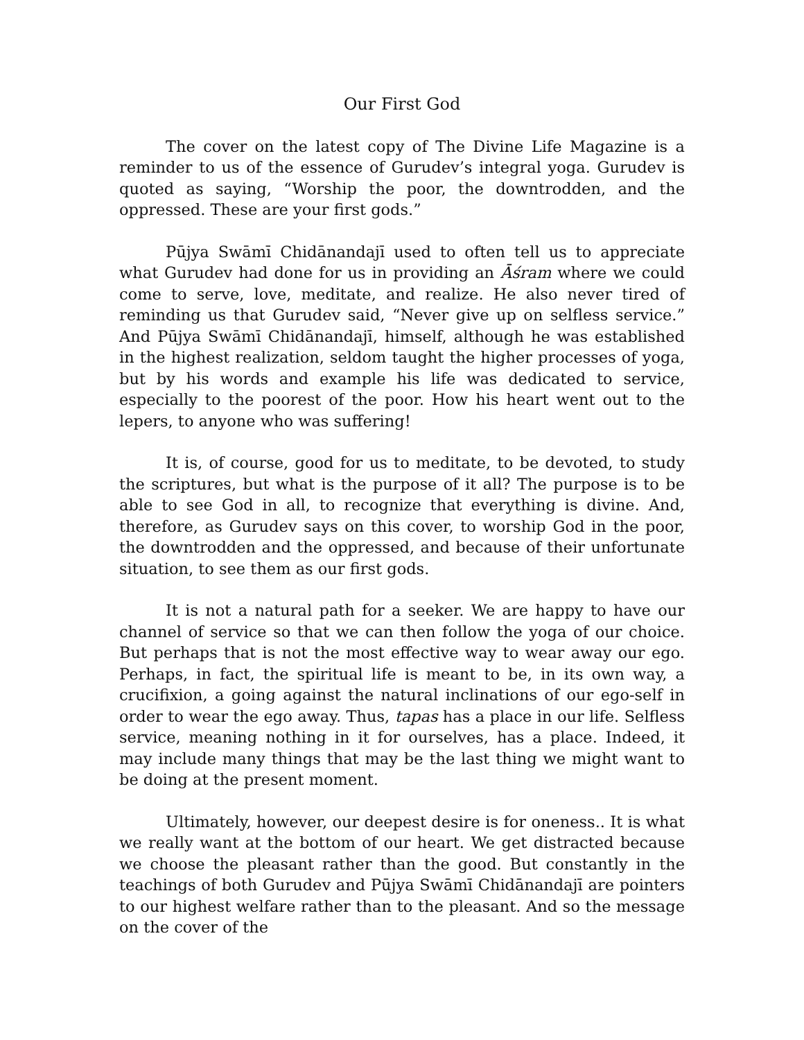Our First God
The cover on the latest copy of The Divine Life Magazine is a reminder to us of the essence of Gurudev’s integral yoga. Gurudev is quoted as saying, “Worship the poor, the downtrodden, and the oppressed. These are your first gods.”
Pūjya Swāmī Chidānandajī used to often tell us to appreciate what Gurudev had done for us in providing an Āśram where we could come to serve, love, meditate, and realize. He also never tired of reminding us that Gurudev said, “Never give up on selfless service.” And Pūjya Swāmī Chidānandajī, himself, although he was established in the highest realization, seldom taught the higher processes of yoga, but by his words and example his life was dedicated to service, especially to the poorest of the poor. How his heart went out to the lepers, to anyone who was suffering!
It is, of course, good for us to meditate, to be devoted, to study the scriptures, but what is the purpose of it all? The purpose is to be able to see God in all, to recognize that everything is divine. And, therefore, as Gurudev says on this cover, to worship God in the poor, the downtrodden and the oppressed, and because of their unfortunate situation, to see them as our first gods.
It is not a natural path for a seeker. We are happy to have our channel of service so that we can then follow the yoga of our choice. But perhaps that is not the most effective way to wear away our ego. Perhaps, in fact, the spiritual life is meant to be, in its own way, a crucifixion, a going against the natural inclinations of our ego-self in order to wear the ego away. Thus, tapas has a place in our life. Selfless service, meaning nothing in it for ourselves, has a place. Indeed, it may include many things that may be the last thing we might want to be doing at the present moment.
Ultimately, however, our deepest desire is for oneness.. It is what we really want at the bottom of our heart. We get distracted because we choose the pleasant rather than the good. But constantly in the teachings of both Gurudev and Pūjya Swāmī Chidānandajī are pointers to our highest welfare rather than to the pleasant. And so the message on the cover of the